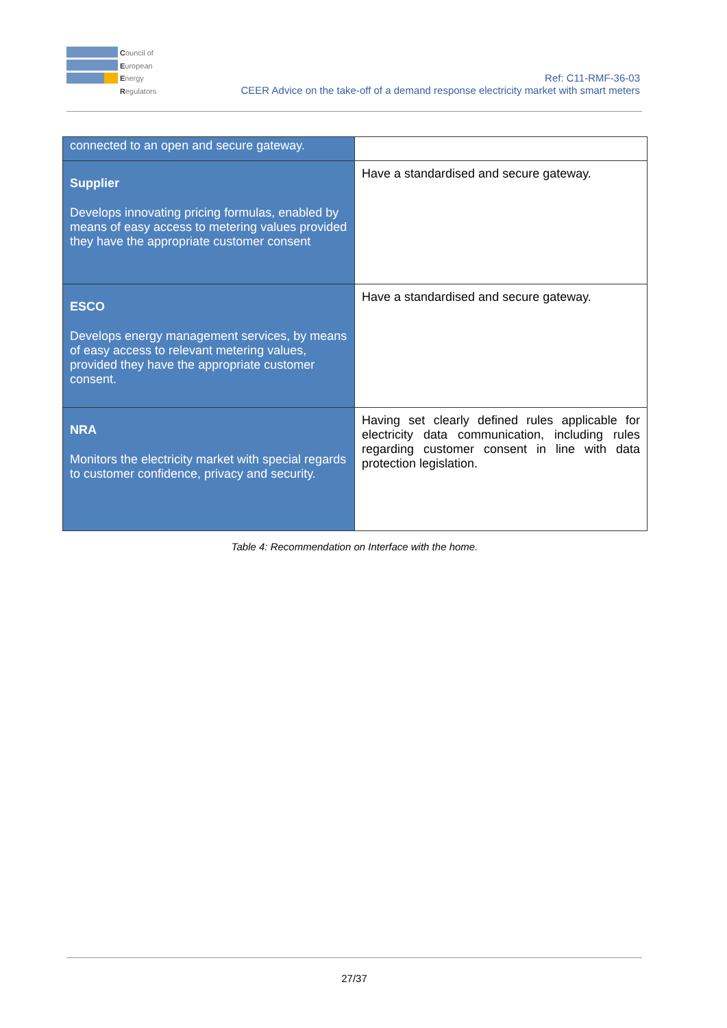Council of
European
Energy
Regulators
Ref: C11-RMF-36-03
CEER Advice on the take-off of a demand response electricity market with smart meters
| connected to an open and secure gateway. | |
| Supplier Develops innovating pricing formulas, enabled by means of easy access to metering values provided they have the appropriate customer consent | Have a standardised and secure gateway. |
| ESCO Develops energy management services, by means of easy access to relevant metering values, provided they have the appropriate customer consent. | Have a standardised and secure gateway. |
| NRA Monitors the electricity market with special regards to customer confidence, privacy and security. | Having set clearly defined rules applicable for electricity data communication, including rules regarding customer consent in line with data protection legislation. |
Table 4: Recommendation on Interface with the home.
27/37